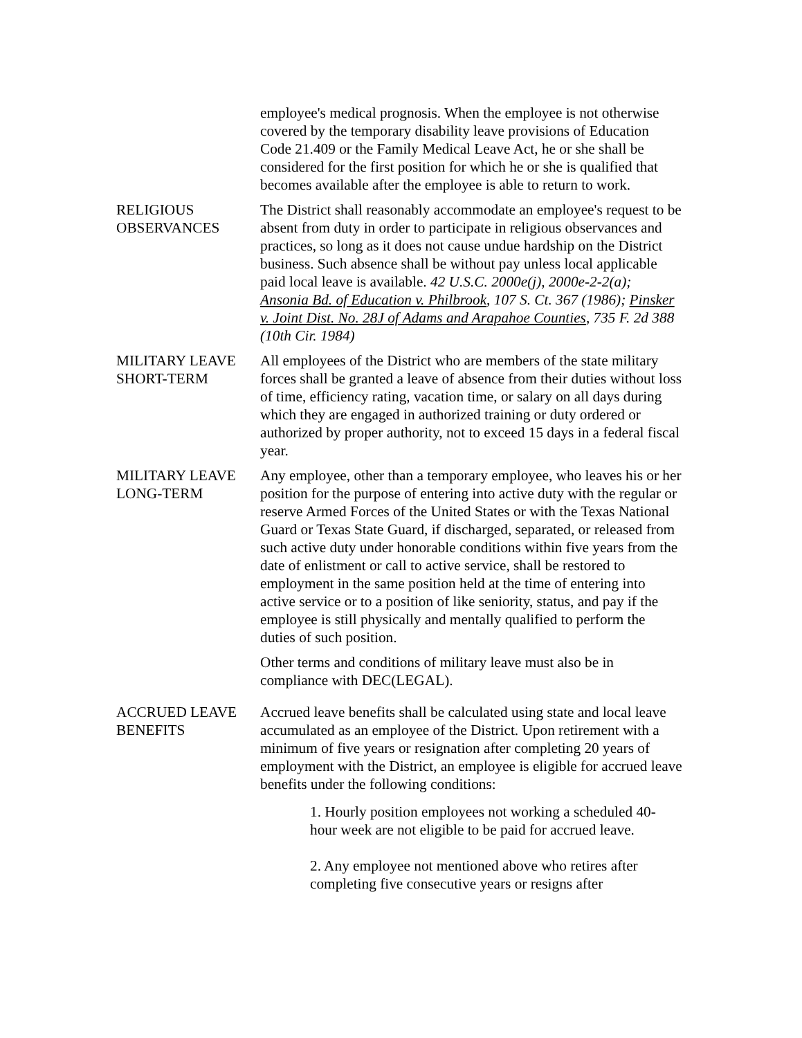employee's medical prognosis. When the employee is not otherwise covered by the temporary disability leave provisions of Education Code 21.409 or the Family Medical Leave Act, he or she shall be considered for the first position for which he or she is qualified that becomes available after the employee is able to return to work.
RELIGIOUS
OBSERVANCES
The District shall reasonably accommodate an employee's request to be absent from duty in order to participate in religious observances and practices, so long as it does not cause undue hardship on the District business. Such absence shall be without pay unless local applicable paid local leave is available. 42 U.S.C. 2000e(j), 2000e-2-2(a); Ansonia Bd. of Education v. Philbrook, 107 S. Ct. 367 (1986); Pinsker v. Joint Dist. No. 28J of Adams and Arapahoe Counties, 735 F. 2d 388 (10th Cir. 1984)
MILITARY LEAVE
SHORT-TERM
All employees of the District who are members of the state military forces shall be granted a leave of absence from their duties without loss of time, efficiency rating, vacation time, or salary on all days during which they are engaged in authorized training or duty ordered or authorized by proper authority, not to exceed 15 days in a federal fiscal year.
MILITARY LEAVE
LONG-TERM
Any employee, other than a temporary employee, who leaves his or her position for the purpose of entering into active duty with the regular or reserve Armed Forces of the United States or with the Texas National Guard or Texas State Guard, if discharged, separated, or released from such active duty under honorable conditions within five years from the date of enlistment or call to active service, shall be restored to employment in the same position held at the time of entering into active service or to a position of like seniority, status, and pay if the employee is still physically and mentally qualified to perform the duties of such position.
Other terms and conditions of military leave must also be in compliance with DEC(LEGAL).
ACCRUED LEAVE
BENEFITS
Accrued leave benefits shall be calculated using state and local leave accumulated as an employee of the District. Upon retirement with a minimum of five years or resignation after completing 20 years of employment with the District, an employee is eligible for accrued leave benefits under the following conditions:
1. Hourly position employees not working a scheduled 40-hour week are not eligible to be paid for accrued leave.
2. Any employee not mentioned above who retires after completing five consecutive years or resigns after